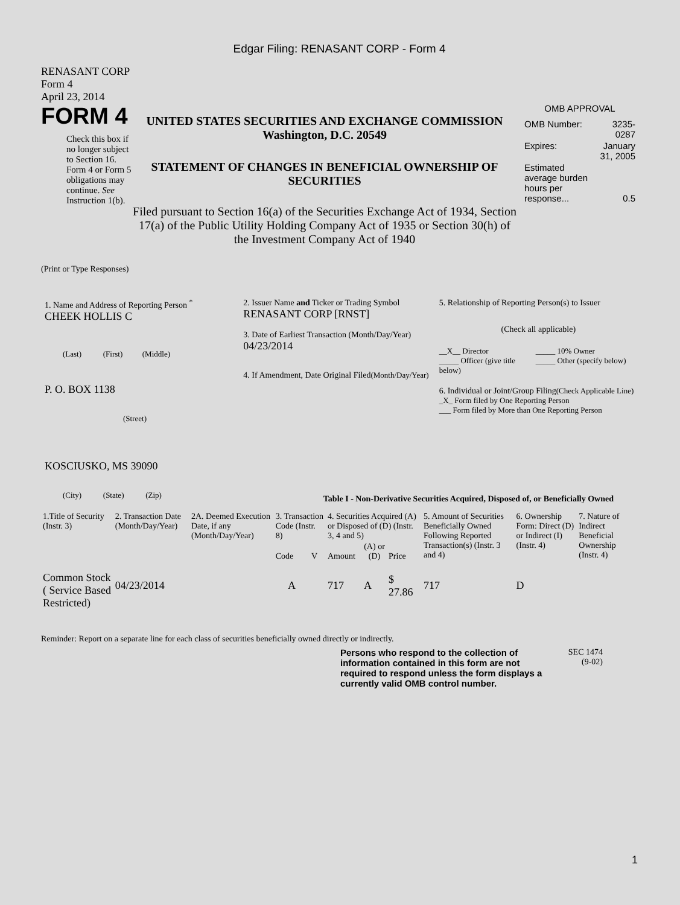Edgar Filing: RENASANT CORP - Form 4
RENASANT CORP
Form 4
April 23, 2014
FORM 4
Check this box if no longer subject to Section 16. Form 4 or Form 5 obligations may continue. See Instruction 1(b).
UNITED STATES SECURITIES AND EXCHANGE COMMISSION
Washington, D.C. 20549
STATEMENT OF CHANGES IN BENEFICIAL OWNERSHIP OF SECURITIES
Filed pursuant to Section 16(a) of the Securities Exchange Act of 1934, Section 17(a) of the Public Utility Holding Company Act of 1935 or Section 30(h) of the Investment Company Act of 1940
OMB APPROVAL
| OMB Number: | 3235-0287 |
| Expires: | January 31, 2005 |
| Estimated average burden hours per response... | 0.5 |
(Print or Type Responses)
1. Name and Address of Reporting Person <sup>*</sup>
CHEEK HOLLIS C
(Last) (First) (Middle)
P. O. BOX 1138
(Street)
KOSCIUSKO, MS 39090
(City) (State) (Zip)
2. Issuer Name and Ticker or Trading Symbol
RENASANT CORP [RNST]
3. Date of Earliest Transaction (Month/Day/Year)
04/23/2014
4. If Amendment, Date Original Filed(Month/Day/Year)
5. Relationship of Reporting Person(s) to Issuer
(Check all applicable)
__X__ Director
_____ Officer (give title below)
_____ 10% Owner
_____ Other (specify below)
6. Individual or Joint/Group Filing(Check Applicable Line)
_X_ Form filed by One Reporting Person
___ Form filed by More than One Reporting Person
Table I - Non-Derivative Securities Acquired, Disposed of, or Beneficially Owned
| 1.Title of Security (Instr. 3) | 2. Transaction Date (Month/Day/Year) | 2A. Deemed Execution Date, if any (Month/Day/Year) | 3. Transaction Code (Instr. 8) | | 4. Securities Acquired (A) or Disposed of (D) (Instr. 3, 4 and 5) | | | 5. Amount of Securities Beneficially Owned Following Reported Transaction(s) (Instr. 3 and 4) | 6. Ownership Form: Direct (D) or Indirect (I) (Instr. 4) | 7. Nature of Indirect Beneficial Ownership (Instr. 4) |
| --- | --- | --- | --- | --- | --- | --- | --- | --- | --- | --- |
| | | | Code | V | Amount | (A) or (D) | Price | | | |
| Common Stock ( Service Based Restricted) | 04/23/2014 | | A | | 717 | A | $ 27.86 | 717 | D | |
Reminder: Report on a separate line for each class of securities beneficially owned directly or indirectly.
Persons who respond to the collection of information contained in this form are not required to respond unless the form displays a currently valid OMB control number.
SEC 1474
(9-02)
1